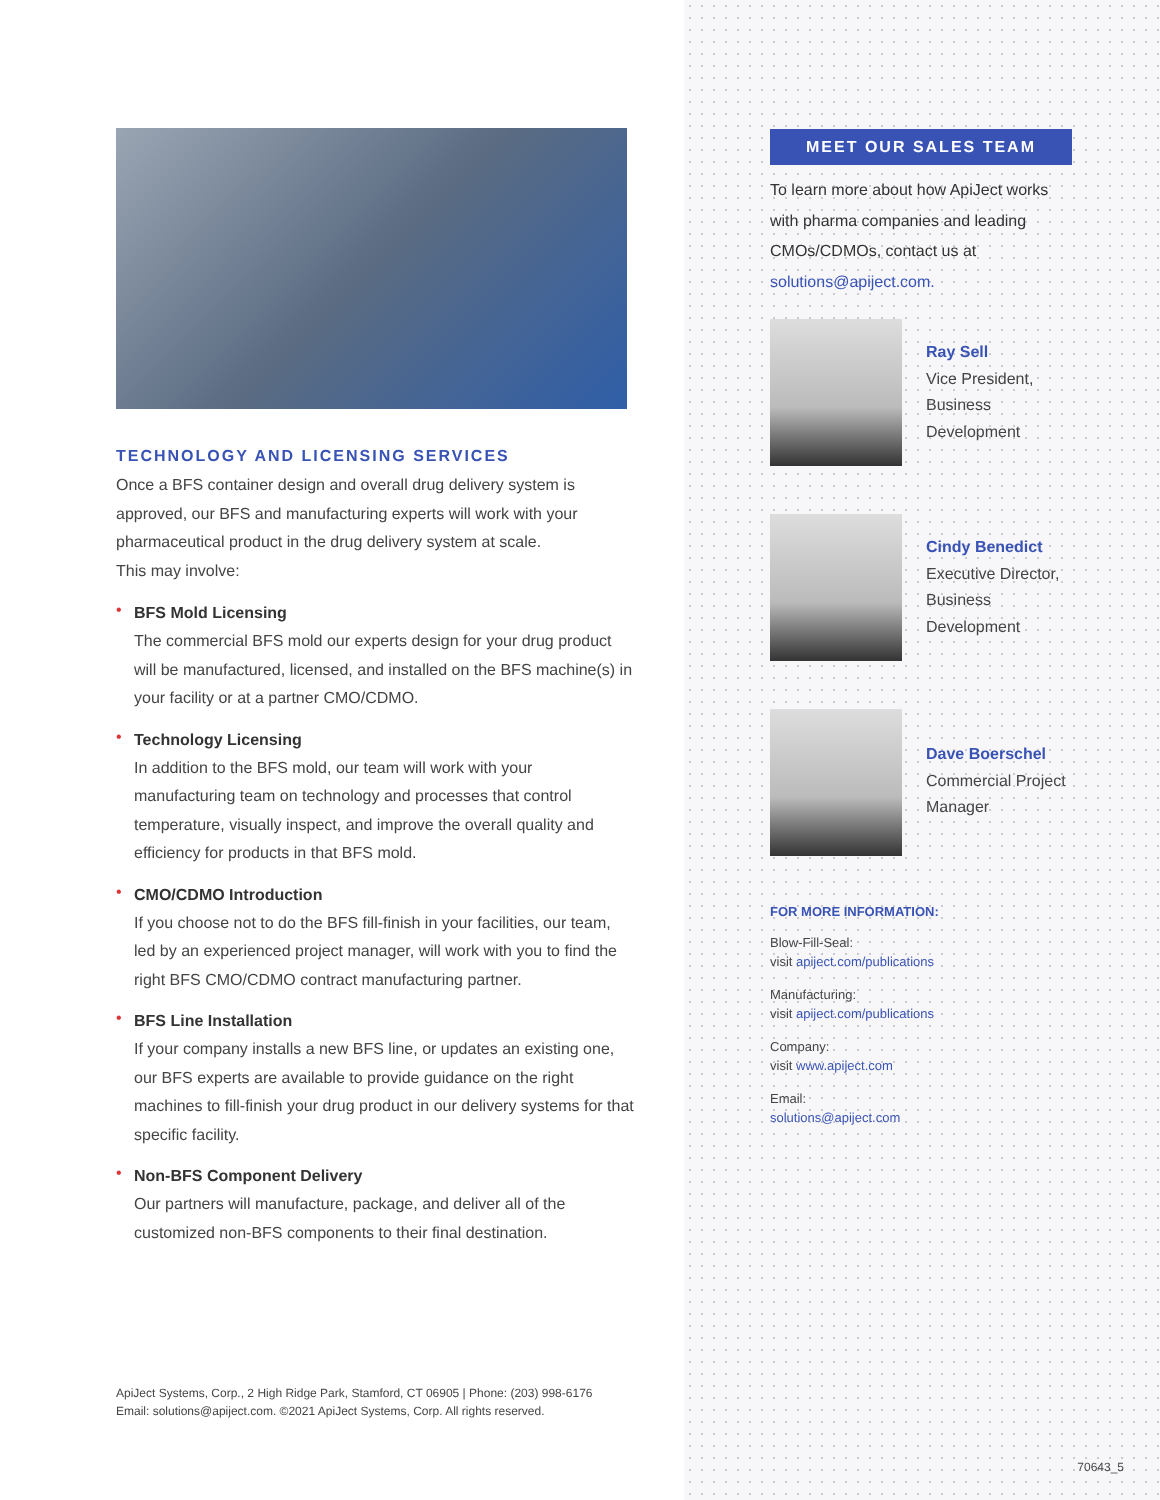TECHNOLOGY AND LICENSING SERVICES
Once a BFS container design and overall drug delivery system is approved, our BFS and manufacturing experts will work with your pharmaceutical product in the drug delivery system at scale.
This may involve:
• BFS Mold Licensing
The commercial BFS mold our experts design for your drug product will be manufactured, licensed, and installed on the BFS machine(s) in your facility or at a partner CMO/CDMO.
• Technology Licensing
In addition to the BFS mold, our team will work with your manufacturing team on technology and processes that control temperature, visually inspect, and improve the overall quality and efficiency for products in that BFS mold.
• CMO/CDMO Introduction
If you choose not to do the BFS fill-finish in your facilities, our team, led by an experienced project manager, will work with you to find the right BFS CMO/CDMO contract manufacturing partner.
• BFS Line Installation
If your company installs a new BFS line, or updates an existing one, our BFS experts are available to provide guidance on the right machines to fill-finish your drug product in our delivery systems for that specific facility.
• Non-BFS Component Delivery
Our partners will manufacture, package, and deliver all of the customized non-BFS components to their final destination.
ApiJect Systems, Corp., 2 High Ridge Park, Stamford, CT 06905 | Phone: (203) 998-6176
Email: solutions@apiject.com. ©2021 ApiJect Systems, Corp. All rights reserved.
MEET OUR SALES TEAM
To learn more about how ApiJect works with pharma companies and leading CMOs/CDMOs, contact us at solutions@apiject.com.
Ray Sell
Vice President,
Business
Development
Cindy Benedict
Executive Director,
Business
Development
Dave Boerschel
Commercial Project
Manager
FOR MORE INFORMATION:
Blow-Fill-Seal:
visit apiject.com/publications
Manufacturing:
visit apiject.com/publications
Company:
visit www.apiject.com
Email:
solutions@apiject.com
70643_5